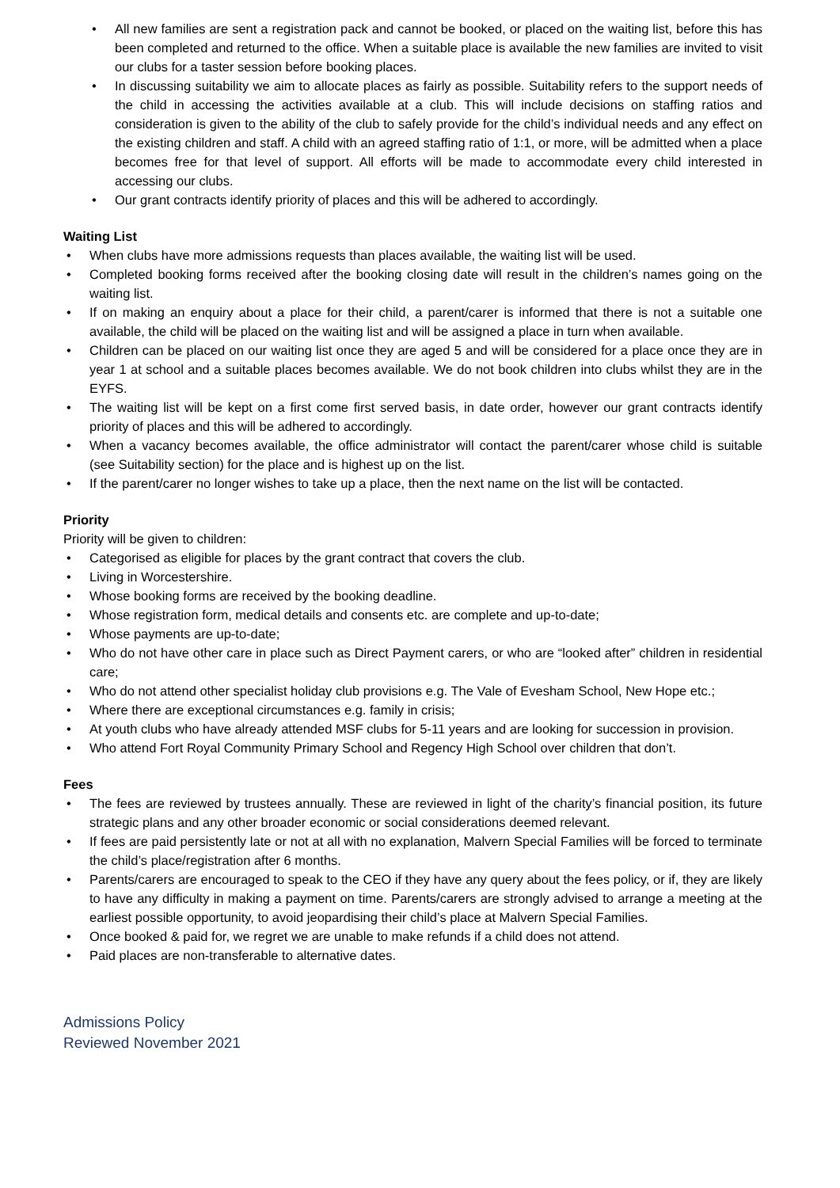• All new families are sent a registration pack and cannot be booked, or placed on the waiting list, before this has been completed and returned to the office. When a suitable place is available the new families are invited to visit our clubs for a taster session before booking places.
• In discussing suitability we aim to allocate places as fairly as possible. Suitability refers to the support needs of the child in accessing the activities available at a club. This will include decisions on staffing ratios and consideration is given to the ability of the club to safely provide for the child’s individual needs and any effect on the existing children and staff. A child with an agreed staffing ratio of 1:1, or more, will be admitted when a place becomes free for that level of support. All efforts will be made to accommodate every child interested in accessing our clubs.
• Our grant contracts identify priority of places and this will be adhered to accordingly.
Waiting List
• When clubs have more admissions requests than places available, the waiting list will be used.
• Completed booking forms received after the booking closing date will result in the children’s names going on the waiting list.
• If on making an enquiry about a place for their child, a parent/carer is informed that there is not a suitable one available, the child will be placed on the waiting list and will be assigned a place in turn when available.
• Children can be placed on our waiting list once they are aged 5 and will be considered for a place once they are in year 1 at school and a suitable places becomes available. We do not book children into clubs whilst they are in the EYFS.
• The waiting list will be kept on a first come first served basis, in date order, however our grant contracts identify priority of places and this will be adhered to accordingly.
• When a vacancy becomes available, the office administrator will contact the parent/carer whose child is suitable (see Suitability section) for the place and is highest up on the list.
• If the parent/carer no longer wishes to take up a place, then the next name on the list will be contacted.
Priority
Priority will be given to children:
• Categorised as eligible for places by the grant contract that covers the club.
• Living in Worcestershire.
• Whose booking forms are received by the booking deadline.
• Whose registration form, medical details and consents etc. are complete and up-to-date;
• Whose payments are up-to-date;
• Who do not have other care in place such as Direct Payment carers, or who are “looked after” children in residential care;
• Who do not attend other specialist holiday club provisions e.g. The Vale of Evesham School, New Hope etc.;
• Where there are exceptional circumstances e.g. family in crisis;
• At youth clubs who have already attended MSF clubs for 5-11 years and are looking for succession in provision.
• Who attend Fort Royal Community Primary School and Regency High School over children that don’t.
Fees
• The fees are reviewed by trustees annually. These are reviewed in light of the charity’s financial position, its future strategic plans and any other broader economic or social considerations deemed relevant.
• If fees are paid persistently late or not at all with no explanation, Malvern Special Families will be forced to terminate the child’s place/registration after 6 months.
• Parents/carers are encouraged to speak to the CEO if they have any query about the fees policy, or if, they are likely to have any difficulty in making a payment on time. Parents/carers are strongly advised to arrange a meeting at the earliest possible opportunity, to avoid jeopardising their child’s place at Malvern Special Families.
• Once booked & paid for, we regret we are unable to make refunds if a child does not attend.
• Paid places are non-transferable to alternative dates.
Admissions Policy
Reviewed November 2021